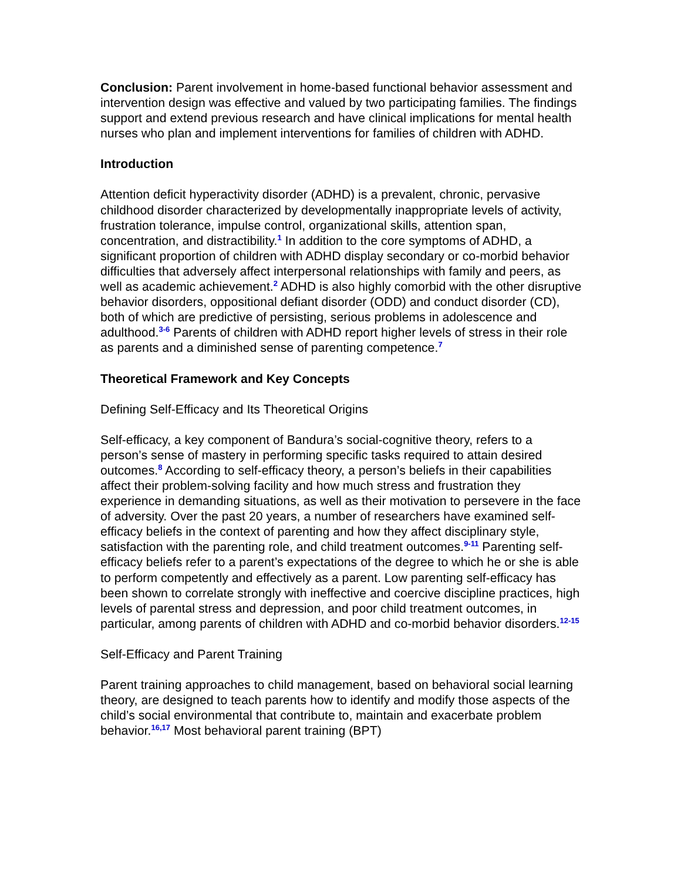Conclusion: Parent involvement in home-based functional behavior assessment and intervention design was effective and valued by two participating families. The findings support and extend previous research and have clinical implications for mental health nurses who plan and implement interventions for families of children with ADHD.
Introduction
Attention deficit hyperactivity disorder (ADHD) is a prevalent, chronic, pervasive childhood disorder characterized by developmentally inappropriate levels of activity, frustration tolerance, impulse control, organizational skills, attention span, concentration, and distractibility.<sup>1</sup> In addition to the core symptoms of ADHD, a significant proportion of children with ADHD display secondary or co-morbid behavior difficulties that adversely affect interpersonal relationships with family and peers, as well as academic achievement.<sup>2</sup> ADHD is also highly comorbid with the other disruptive behavior disorders, oppositional defiant disorder (ODD) and conduct disorder (CD), both of which are predictive of persisting, serious problems in adolescence and adulthood.<sup>3-6</sup> Parents of children with ADHD report higher levels of stress in their role as parents and a diminished sense of parenting competence.<sup>7</sup>
Theoretical Framework and Key Concepts
Defining Self-Efficacy and Its Theoretical Origins
Self-efficacy, a key component of Bandura’s social-cognitive theory, refers to a person’s sense of mastery in performing specific tasks required to attain desired outcomes.<sup>8</sup> According to self-efficacy theory, a person’s beliefs in their capabilities affect their problem-solving facility and how much stress and frustration they experience in demanding situations, as well as their motivation to persevere in the face of adversity. Over the past 20 years, a number of researchers have examined self-efficacy beliefs in the context of parenting and how they affect disciplinary style, satisfaction with the parenting role, and child treatment outcomes.<sup>9-11</sup> Parenting self-efficacy beliefs refer to a parent’s expectations of the degree to which he or she is able to perform competently and effectively as a parent. Low parenting self-efficacy has been shown to correlate strongly with ineffective and coercive discipline practices, high levels of parental stress and depression, and poor child treatment outcomes, in particular, among parents of children with ADHD and co-morbid behavior disorders.<sup>12-15</sup>
Self-Efficacy and Parent Training
Parent training approaches to child management, based on behavioral social learning theory, are designed to teach parents how to identify and modify those aspects of the child’s social environmental that contribute to, maintain and exacerbate problem behavior.<sup>16,17</sup> Most behavioral parent training (BPT)